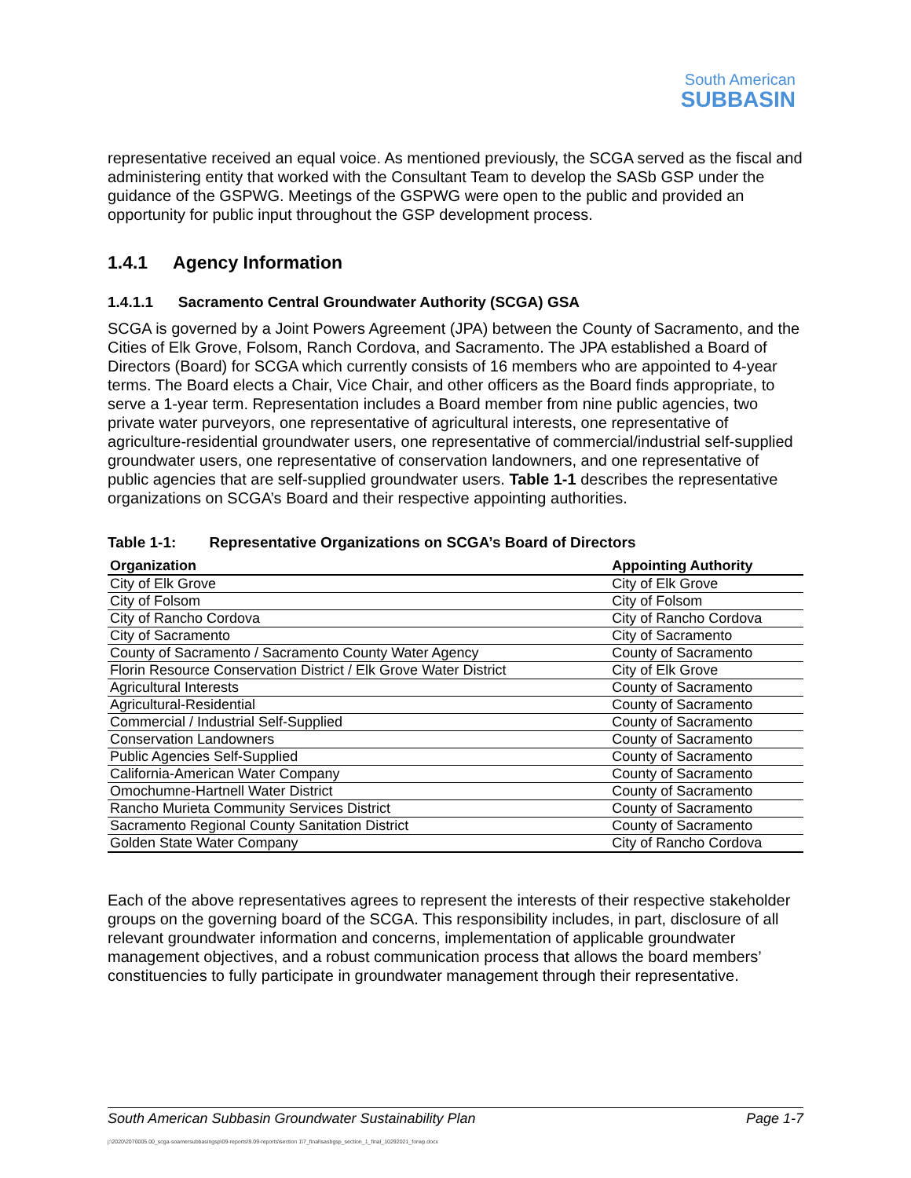South American
SUBBASIN
representative received an equal voice. As mentioned previously, the SCGA served as the fiscal and administering entity that worked with the Consultant Team to develop the SASb GSP under the guidance of the GSPWG. Meetings of the GSPWG were open to the public and provided an opportunity for public input throughout the GSP development process.
1.4.1 Agency Information
1.4.1.1 Sacramento Central Groundwater Authority (SCGA) GSA
SCGA is governed by a Joint Powers Agreement (JPA) between the County of Sacramento, and the Cities of Elk Grove, Folsom, Ranch Cordova, and Sacramento. The JPA established a Board of Directors (Board) for SCGA which currently consists of 16 members who are appointed to 4-year terms. The Board elects a Chair, Vice Chair, and other officers as the Board finds appropriate, to serve a 1-year term. Representation includes a Board member from nine public agencies, two private water purveyors, one representative of agricultural interests, one representative of agriculture-residential groundwater users, one representative of commercial/industrial self-supplied groundwater users, one representative of conservation landowners, and one representative of public agencies that are self-supplied groundwater users. Table 1-1 describes the representative organizations on SCGA’s Board and their respective appointing authorities.
Table 1-1: Representative Organizations on SCGA’s Board of Directors
| Organization | Appointing Authority |
| --- | --- |
| City of Elk Grove | City of Elk Grove |
| City of Folsom | City of Folsom |
| City of Rancho Cordova | City of Rancho Cordova |
| City of Sacramento | City of Sacramento |
| County of Sacramento / Sacramento County Water Agency | County of Sacramento |
| Florin Resource Conservation District / Elk Grove Water District | City of Elk Grove |
| Agricultural Interests | County of Sacramento |
| Agricultural-Residential | County of Sacramento |
| Commercial / Industrial Self-Supplied | County of Sacramento |
| Conservation Landowners | County of Sacramento |
| Public Agencies Self-Supplied | County of Sacramento |
| California-American Water Company | County of Sacramento |
| Omochumne-Hartnell Water District | County of Sacramento |
| Rancho Murieta Community Services District | County of Sacramento |
| Sacramento Regional County Sanitation District | County of Sacramento |
| Golden State Water Company | City of Rancho Cordova |
Each of the above representatives agrees to represent the interests of their respective stakeholder groups on the governing board of the SCGA. This responsibility includes, in part, disclosure of all relevant groundwater information and concerns, implementation of applicable groundwater management objectives, and a robust communication process that allows the board members’ constituencies to fully participate in groundwater management through their representative.
South American Subbasin Groundwater Sustainability Plan Page 1-7
j:\2020\2070005.00_scga-soamersubbasingsp\09-reports\9.09-reports\section 1\7_final\sasbgsp_section_1_final_10292021_forwp.docx